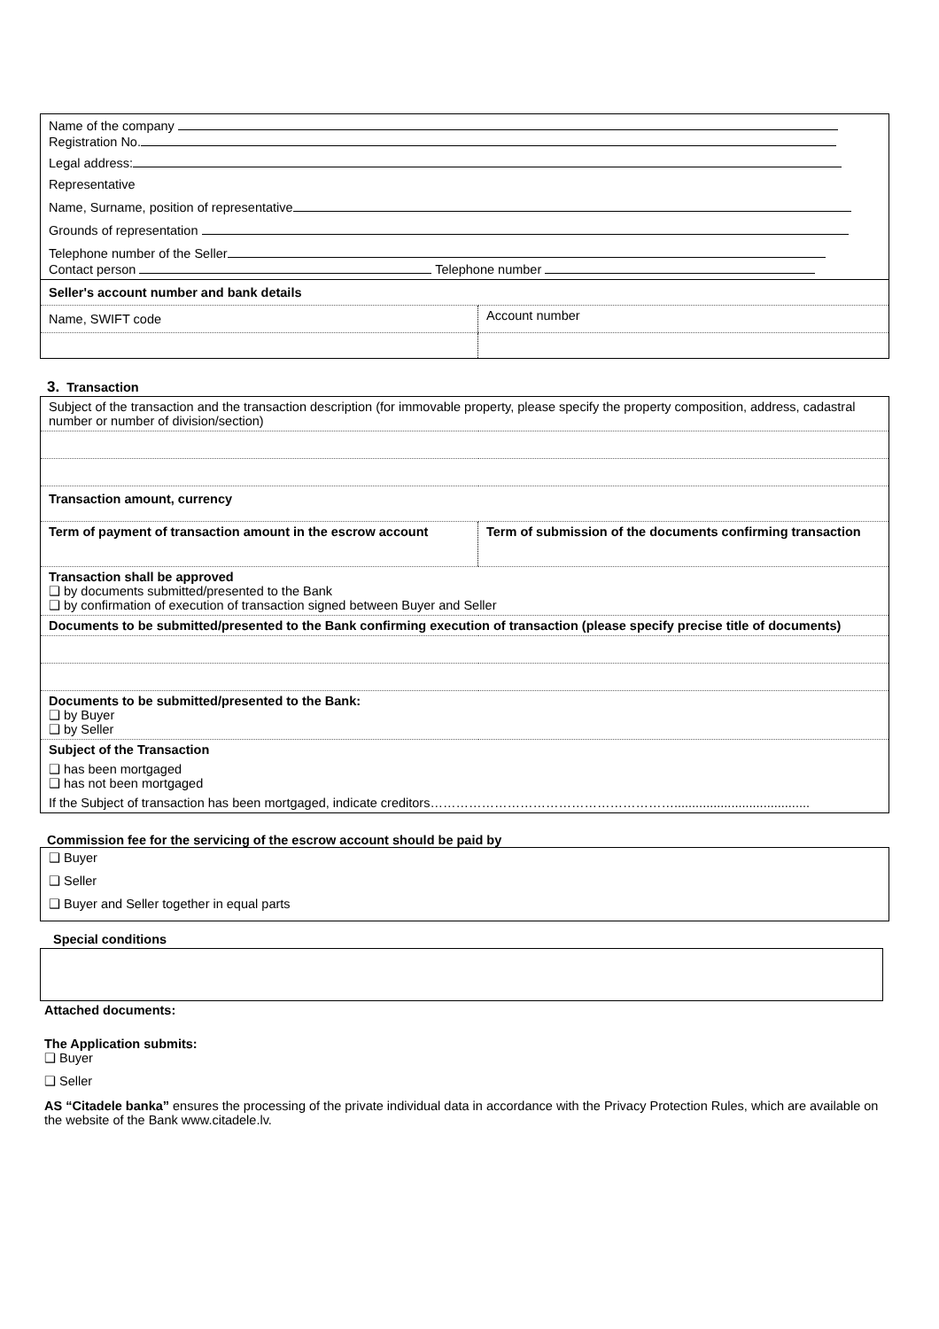| Name of the company Registration No. Legal address: Representative Name, Surname, position of representative Grounds of representation Telephone number of the Seller Contact person Telephone number |
| Seller's account number and bank details | |
| Name, SWIFT code | Account number |
3. Transaction
| Subject of the transaction and the transaction description (for immovable property, please specify the property composition, address, cadastral number or number of division/section) | |
| Transaction amount, currency | |
| Term of payment of transaction amount in the escrow account | Term of submission of the documents confirming transaction |
| Transaction shall be approved ❑ by documents submitted/presented to the Bank ❑ by confirmation of execution of transaction signed between Buyer and Seller | |
| Documents to be submitted/presented to the Bank confirming execution of transaction (please specify precise title of documents) | |
| Documents to be submitted/presented to the Bank: ❑ by Buyer ❑ by Seller | |
| Subject of the Transaction | |
| ❑ has been mortgaged ❑ has not been mortgaged | |
| If the Subject of transaction has been mortgaged, indicate creditors…………………………………………………...................................... | |
Commission fee for the servicing of the escrow account should be paid by
| ❑ Buyer ❑ Seller ❑ Buyer and Seller together in equal parts |
Special conditions
Attached documents:
The Application submits:
❑ Buyer
❑ Seller
AS “Citadele banka” ensures the processing of the private individual data in accordance with the Privacy Protection Rules, which are available on the website of the Bank www.citadele.lv.